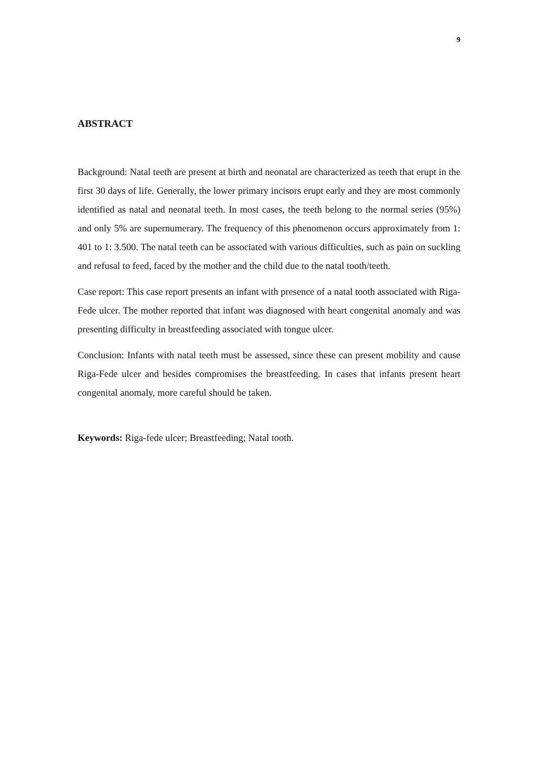9
ABSTRACT
Background: Natal teeth are present at birth and neonatal are characterized as teeth that erupt in the first 30 days of life. Generally, the lower primary incisors erupt early and they are most commonly identified as natal and neonatal teeth. In most cases, the teeth belong to the normal series (95%) and only 5% are supernumerary. The frequency of this phenomenon occurs approximately from 1: 401 to 1: 3.500. The natal teeth can be associated with various difficulties, such as pain on suckling and refusal to feed, faced by the mother and the child due to the natal tooth/teeth.
Case report: This case report presents an infant with presence of a natal tooth associated with Riga-Fede ulcer. The mother reported that infant was diagnosed with heart congenital anomaly and was presenting difficulty in breastfeeding associated with tongue ulcer.
Conclusion: Infants with natal teeth must be assessed, since these can present mobility and cause Riga-Fede ulcer and besides compromises the breastfeeding. In cases that infants present heart congenital anomaly, more careful should be taken.
Keywords: Riga-fede ulcer; Breastfeeding; Natal tooth.